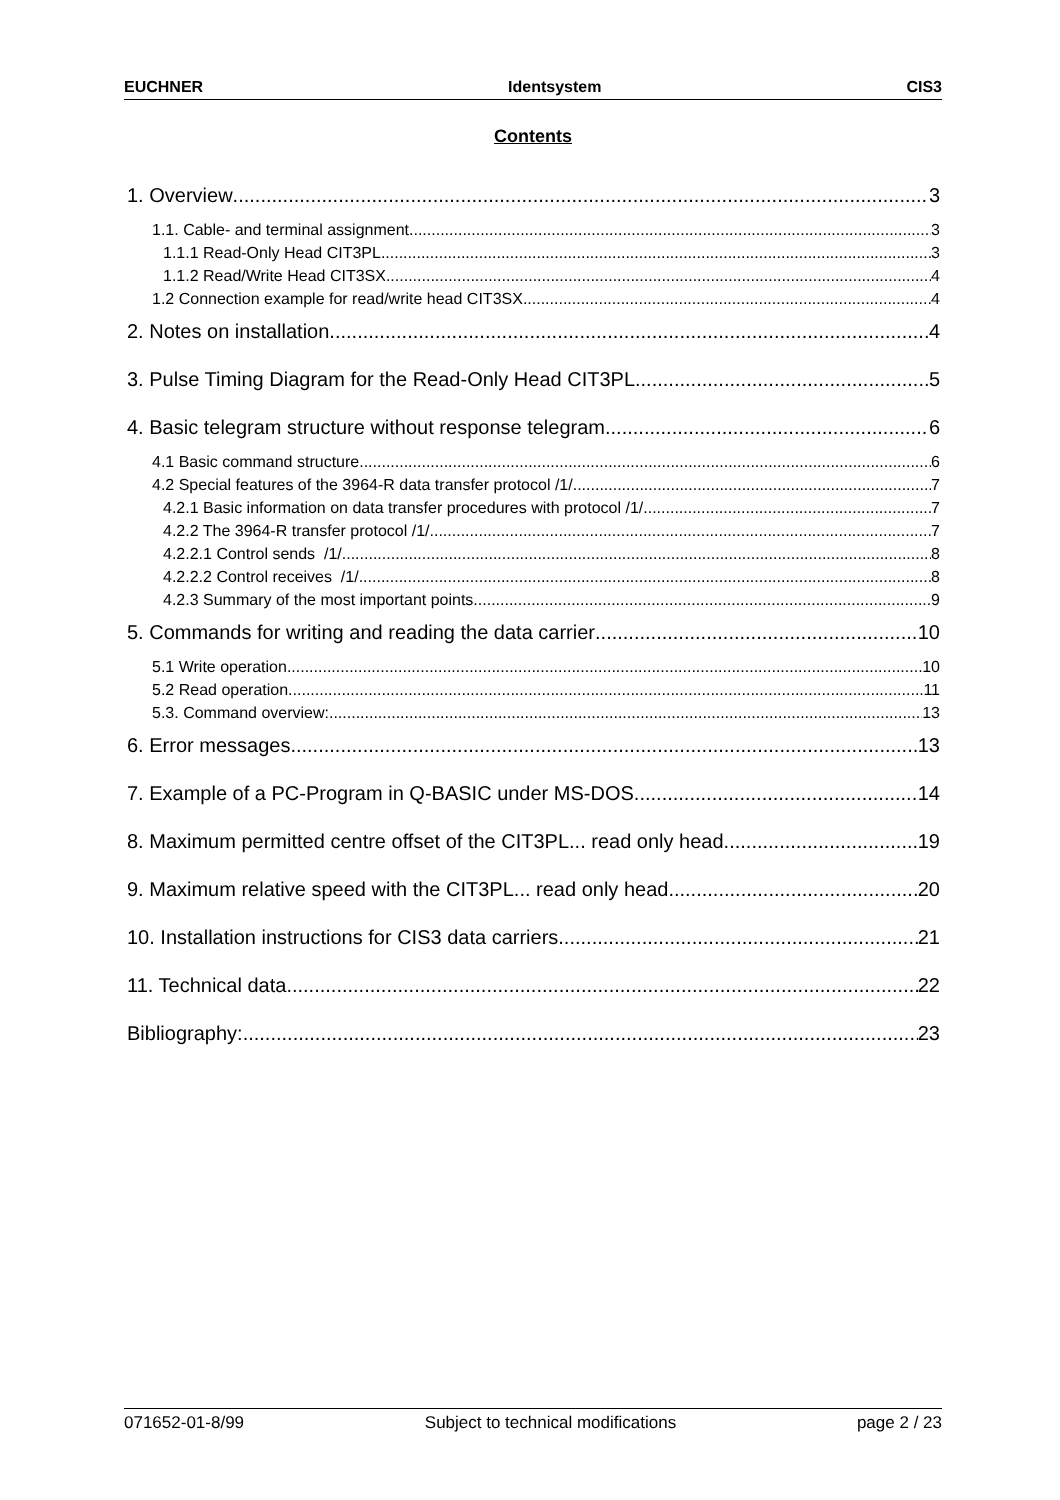EUCHNER Identsystem CIS3
Contents
1. Overview 3
1.1. Cable- and terminal assignment 3
1.1.1 Read-Only Head CIT3PL 3
1.1.2 Read/Write Head CIT3SX... 4
1.2 Connection example for read/write head CIT3SX 4
2. Notes on installation 4
3. Pulse Timing Diagram for the Read-Only Head CIT3PL... 5
4. Basic telegram structure without response telegram 6
4.1 Basic command structure 6
4.2 Special features of the 3964-R data transfer protocol /1/ 7
4.2.1 Basic information on data transfer procedures with protocol /1/ 7
4.2.2 The 3964-R transfer protocol /1/ 7
4.2.2.1 Control sends /1/ 8
4.2.2.2 Control receives /1/ 8
4.2.3 Summary of the most important points 9
5. Commands for writing and reading the data carrier 10
5.1 Write operation 10
5.2 Read operation 11
5.3. Command overview: 13
6. Error messages 13
7. Example of a PC-Program in Q-BASIC under MS-DOS 14
8. Maximum permitted centre offset of the CIT3PL... read only head 19
9. Maximum relative speed with the CIT3PL... read only head 20
10. Installation instructions for CIS3 data carriers 21
11. Technical data 22
Bibliography: 23
071652-01-8/99 Subject to technical modifications page 2 / 23